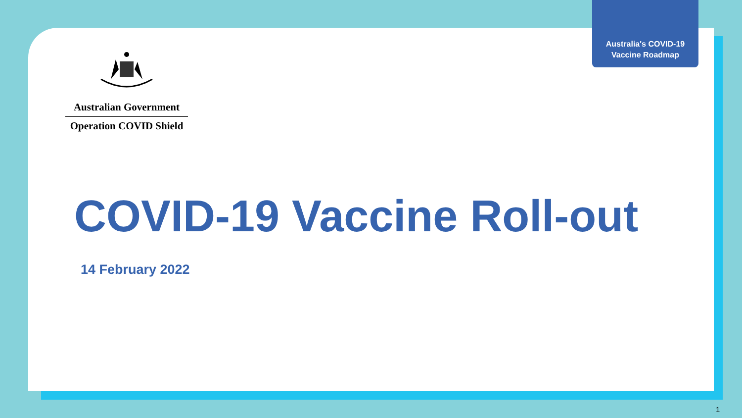Australia's COVID-19
Vaccine Roadmap
Australian Government
Operation COVID Shield
COVID-19 Vaccine Roll-out
14 February 2022
1